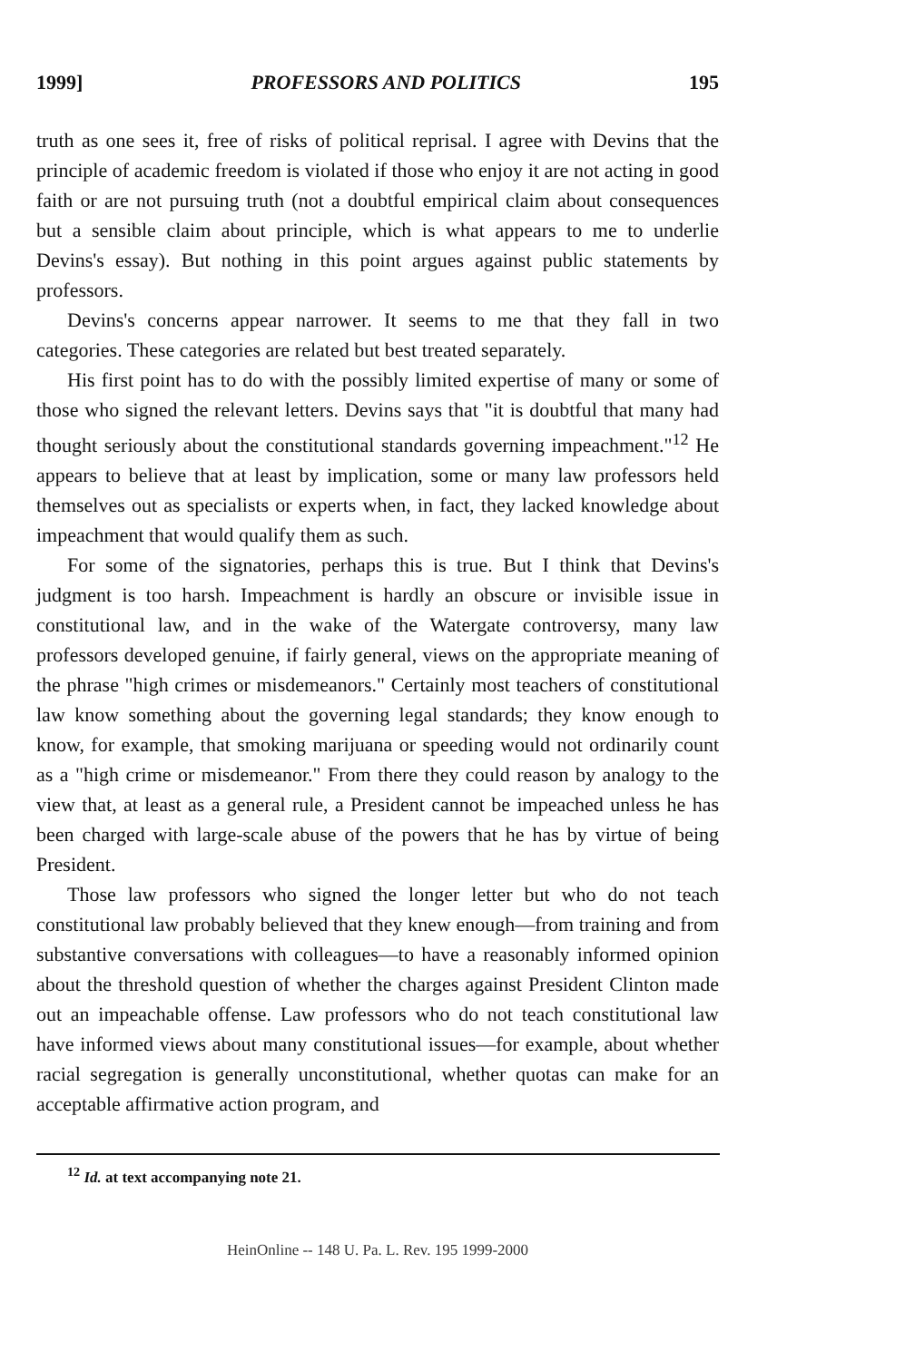1999] PROFESSORS AND POLITICS 195
truth as one sees it, free of risks of political reprisal. I agree with Devins that the principle of academic freedom is violated if those who enjoy it are not acting in good faith or are not pursuing truth (not a doubtful empirical claim about consequences but a sensible claim about principle, which is what appears to me to underlie Devins's essay). But nothing in this point argues against public statements by professors.
Devins's concerns appear narrower. It seems to me that they fall in two categories. These categories are related but best treated separately.
His first point has to do with the possibly limited expertise of many or some of those who signed the relevant letters. Devins says that "it is doubtful that many had thought seriously about the constitutional standards governing impeachment."<sup>12</sup> He appears to believe that at least by implication, some or many law professors held themselves out as specialists or experts when, in fact, they lacked knowledge about impeachment that would qualify them as such.
For some of the signatories, perhaps this is true. But I think that Devins's judgment is too harsh. Impeachment is hardly an obscure or invisible issue in constitutional law, and in the wake of the Watergate controversy, many law professors developed genuine, if fairly general, views on the appropriate meaning of the phrase "high crimes or misdemeanors." Certainly most teachers of constitutional law know something about the governing legal standards; they know enough to know, for example, that smoking marijuana or speeding would not ordinarily count as a "high crime or misdemeanor." From there they could reason by analogy to the view that, at least as a general rule, a President cannot be impeached unless he has been charged with large-scale abuse of the powers that he has by virtue of being President.
Those law professors who signed the longer letter but who do not teach constitutional law probably believed that they knew enough—from training and from substantive conversations with colleagues—to have a reasonably informed opinion about the threshold question of whether the charges against President Clinton made out an impeachable offense. Law professors who do not teach constitutional law have informed views about many constitutional issues—for example, about whether racial segregation is generally unconstitutional, whether quotas can make for an acceptable affirmative action program, and
<sup>12</sup> Id. at text accompanying note 21.
HeinOnline -- 148 U. Pa. L. Rev. 195 1999-2000